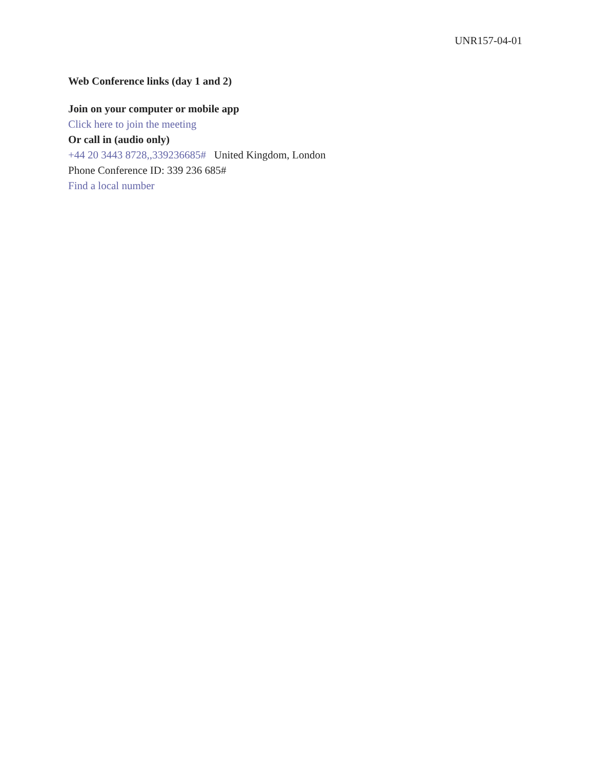UNR157-04-01
Web Conference links (day 1 and 2)
Join on your computer or mobile app
Click here to join the meeting
Or call in (audio only)
+44 20 3443 8728,,339236685# United Kingdom, London
Phone Conference ID: 339 236 685#
Find a local number